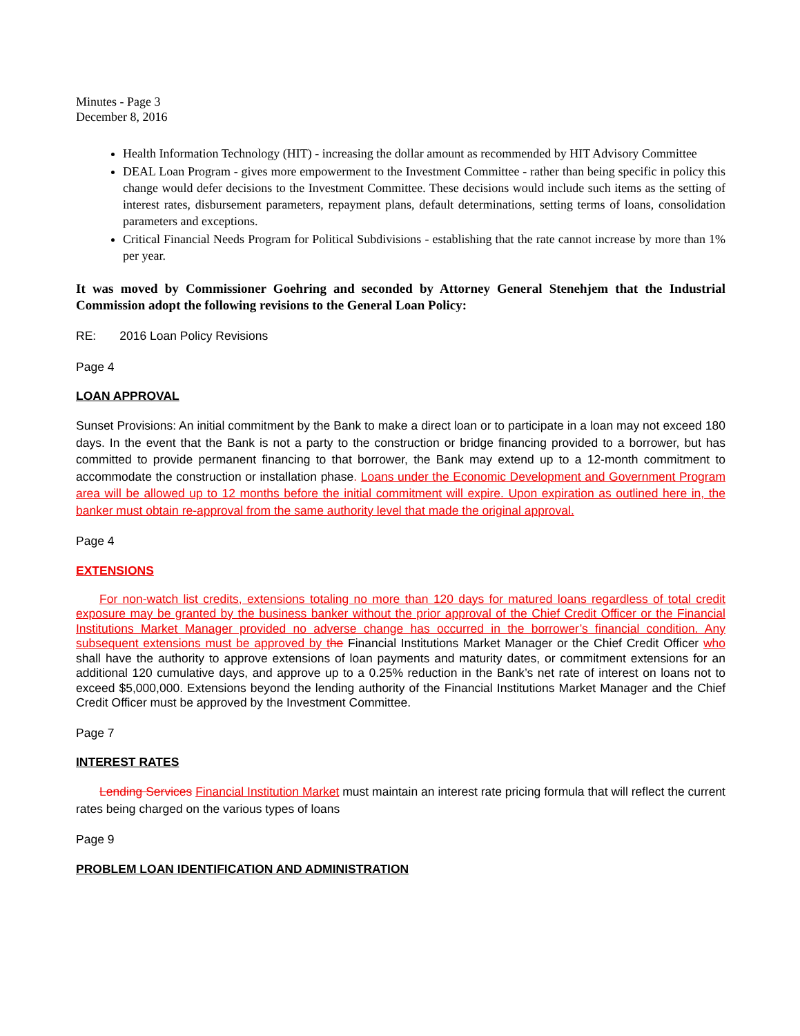Minutes - Page 3
December 8, 2016
Health Information Technology (HIT) - increasing the dollar amount as recommended by HIT Advisory Committee
DEAL Loan Program - gives more empowerment to the Investment Committee - rather than being specific in policy this change would defer decisions to the Investment Committee. These decisions would include such items as the setting of interest rates, disbursement parameters, repayment plans, default determinations, setting terms of loans, consolidation parameters and exceptions.
Critical Financial Needs Program for Political Subdivisions - establishing that the rate cannot increase by more than 1% per year.
It was moved by Commissioner Goehring and seconded by Attorney General Stenehjem that the Industrial Commission adopt the following revisions to the General Loan Policy:
RE: 2016 Loan Policy Revisions
Page 4
LOAN APPROVAL
Sunset Provisions: An initial commitment by the Bank to make a direct loan or to participate in a loan may not exceed 180 days. In the event that the Bank is not a party to the construction or bridge financing provided to a borrower, but has committed to provide permanent financing to that borrower, the Bank may extend up to a 12-month commitment to accommodate the construction or installation phase. Loans under the Economic Development and Government Program area will be allowed up to 12 months before the initial commitment will expire. Upon expiration as outlined here in, the banker must obtain re-approval from the same authority level that made the original approval.
Page 4
EXTENSIONS
For non-watch list credits, extensions totaling no more than 120 days for matured loans regardless of total credit exposure may be granted by the business banker without the prior approval of the Chief Credit Officer or the Financial Institutions Market Manager provided no adverse change has occurred in the borrower’s financial condition. Any subsequent extensions must be approved by t he Financial Institutions Market Manager or the Chief Credit Officer who shall have the authority to approve extensions of loan payments and maturity dates, or commitment extensions for an additional 120 cumulative days, and approve up to a 0.25% reduction in the Bank’s net rate of interest on loans not to exceed $5,000,000. Extensions beyond the lending authority of the Financial Institutions Market Manager and the Chief Credit Officer must be approved by the Investment Committee.
Page 7
INTEREST RATES
Lending Services Financial Institution Market must maintain an interest rate pricing formula that will reflect the current rates being charged on the various types of loans
Page 9
PROBLEM LOAN IDENTIFICATION AND ADMINISTRATION